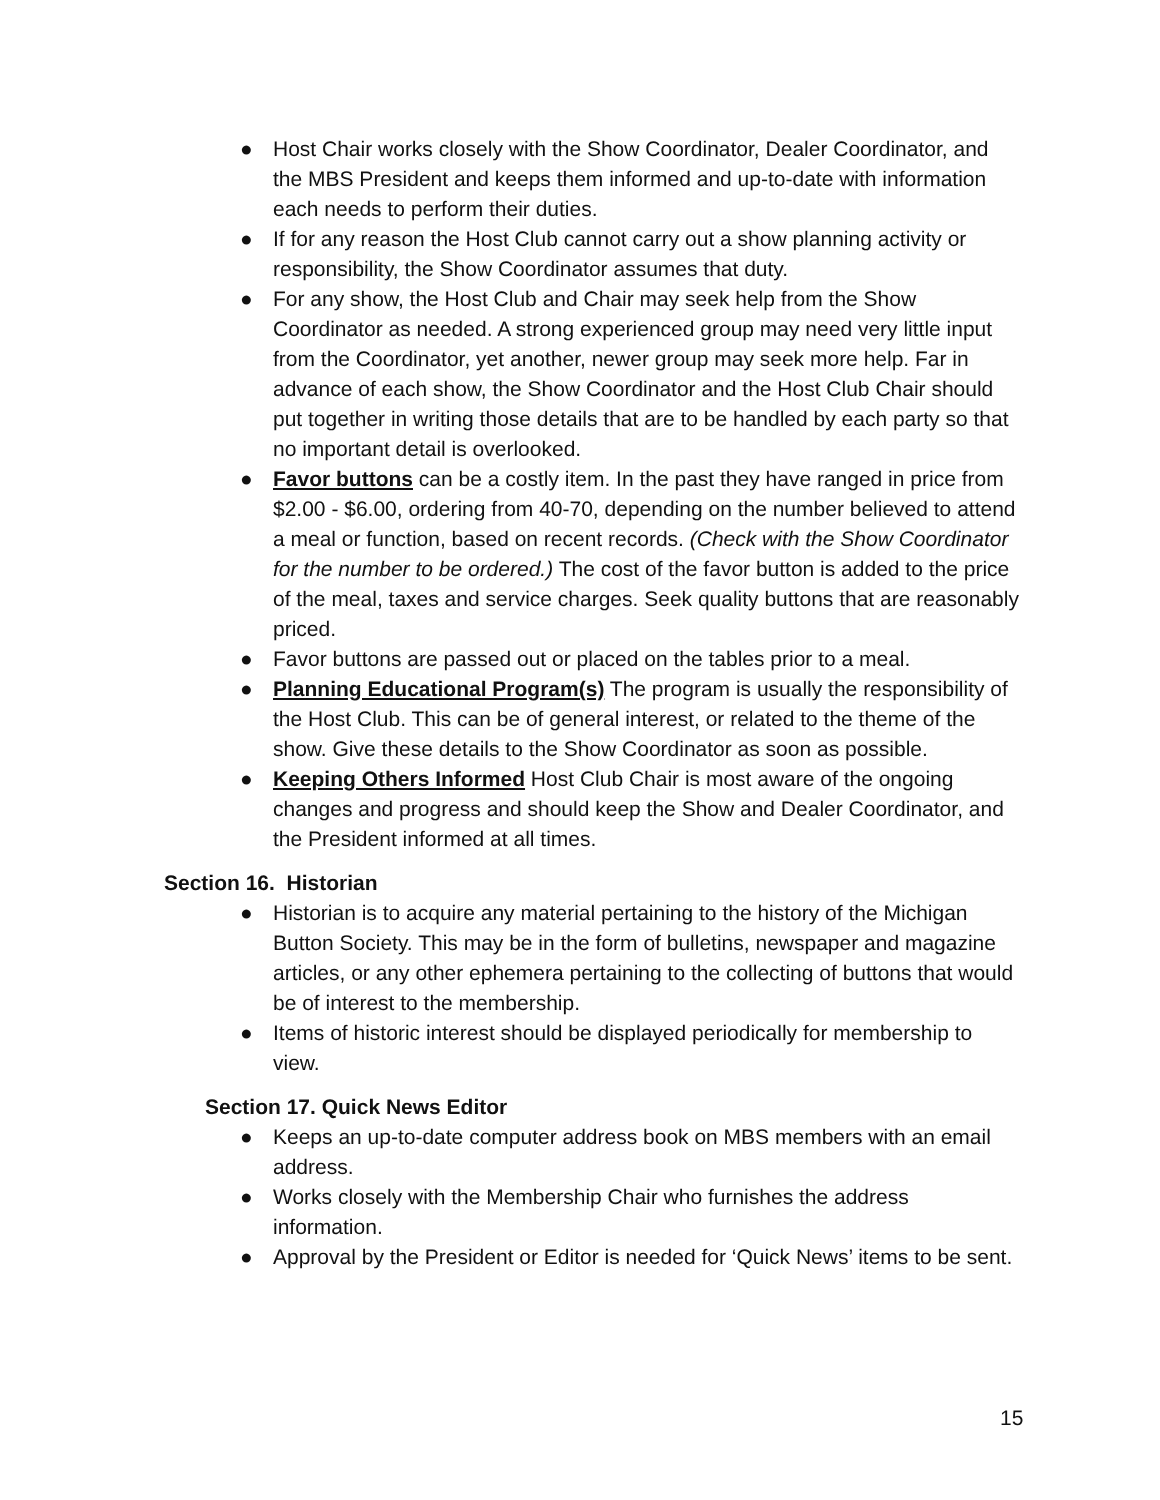● Host Chair works closely with the Show Coordinator, Dealer Coordinator, and the MBS President and keeps them informed and up-to-date with information each needs to perform their duties.
● If for any reason the Host Club cannot carry out a show planning activity or responsibility, the Show Coordinator assumes that duty.
● For any show, the Host Club and Chair may seek help from the Show Coordinator as needed. A strong experienced group may need very little input from the Coordinator, yet another, newer group may seek more help. Far in advance of each show, the Show Coordinator and the Host Club Chair should put together in writing those details that are to be handled by each party so that no important detail is overlooked.
● Favor buttons can be a costly item. In the past they have ranged in price from $2.00 - $6.00, ordering from 40-70, depending on the number believed to attend a meal or function, based on recent records. (Check with the Show Coordinator for the number to be ordered.) The cost of the favor button is added to the price of the meal, taxes and service charges. Seek quality buttons that are reasonably priced.
● Favor buttons are passed out or placed on the tables prior to a meal.
● Planning Educational Program(s) The program is usually the responsibility of the Host Club. This can be of general interest, or related to the theme of the show. Give these details to the Show Coordinator as soon as possible.
● Keeping Others Informed Host Club Chair is most aware of the ongoing changes and progress and should keep the Show and Dealer Coordinator, and the President informed at all times.
Section 16. Historian
● Historian is to acquire any material pertaining to the history of the Michigan Button Society. This may be in the form of bulletins, newspaper and magazine articles, or any other ephemera pertaining to the collecting of buttons that would be of interest to the membership.
● Items of historic interest should be displayed periodically for membership to view.
Section 17. Quick News Editor
● Keeps an up-to-date computer address book on MBS members with an email address.
● Works closely with the Membership Chair who furnishes the address information.
● Approval by the President or Editor is needed for ‘Quick News’ items to be sent.
15